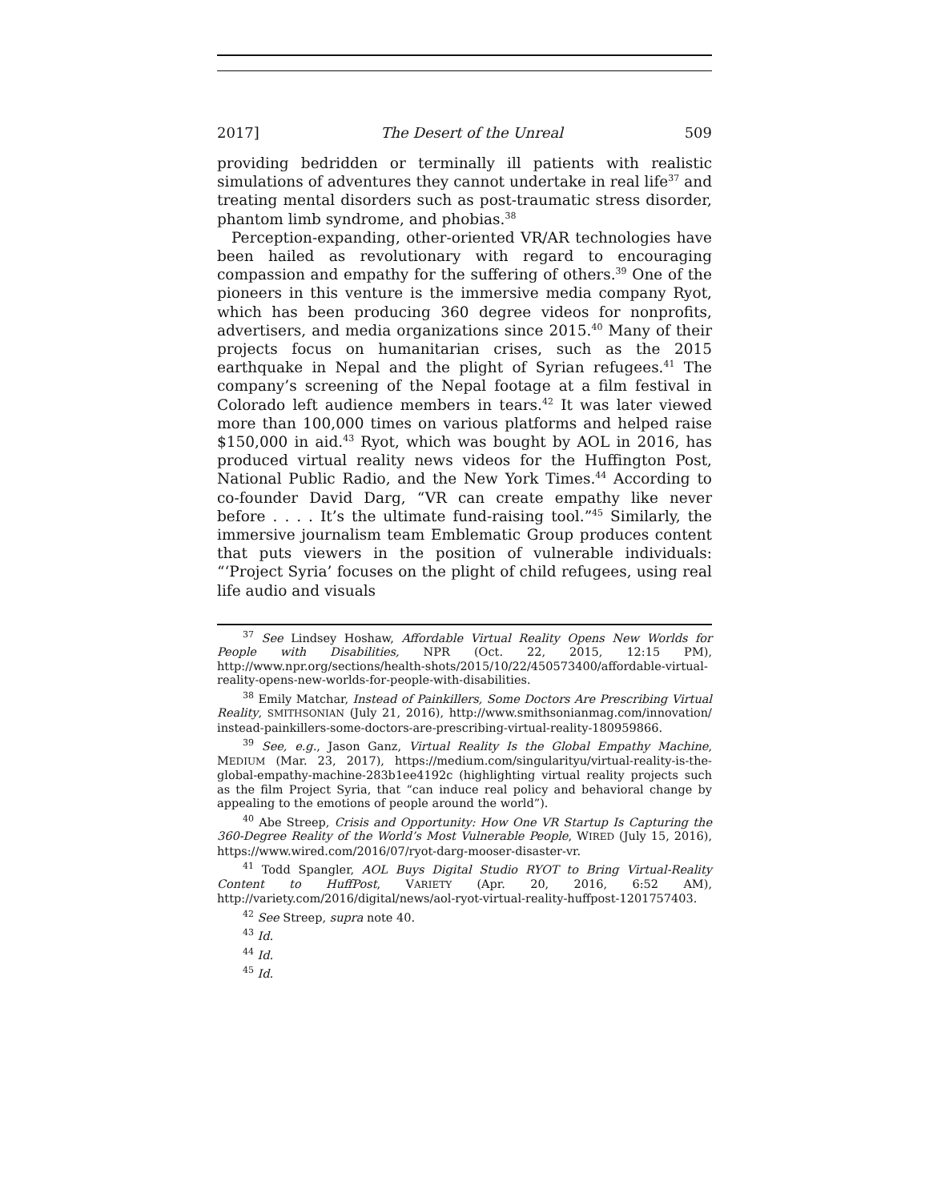2017] The Desert of the Unreal 509
providing bedridden or terminally ill patients with realistic simulations of adventures they cannot undertake in real life<sup>37</sup> and treating mental disorders such as post-traumatic stress disorder, phantom limb syndrome, and phobias.<sup>38</sup>
Perception-expanding, other-oriented VR/AR technologies have been hailed as revolutionary with regard to encouraging compassion and empathy for the suffering of others.<sup>39</sup> One of the pioneers in this venture is the immersive media company Ryot, which has been producing 360 degree videos for nonprofits, advertisers, and media organizations since 2015.<sup>40</sup> Many of their projects focus on humanitarian crises, such as the 2015 earthquake in Nepal and the plight of Syrian refugees.<sup>41</sup> The company’s screening of the Nepal footage at a film festival in Colorado left audience members in tears.<sup>42</sup> It was later viewed more than 100,000 times on various platforms and helped raise $150,000 in aid.<sup>43</sup> Ryot, which was bought by AOL in 2016, has produced virtual reality news videos for the Huffington Post, National Public Radio, and the New York Times.<sup>44</sup> According to co-founder David Darg, “VR can create empathy like never before . . . . It’s the ultimate fund-raising tool.”<sup>45</sup> Similarly, the immersive journalism team Emblematic Group produces content that puts viewers in the position of vulnerable individuals: “‘Project Syria’ focuses on the plight of child refugees, using real life audio and visuals
<sup>37</sup> See Lindsey Hoshaw, Affordable Virtual Reality Opens New Worlds for People with Disabilities, NPR (Oct. 22, 2015, 12:15 PM), http://www.npr.org/sections/health-shots/2015/10/22/450573400/affordable-virtual-reality-opens-new-worlds-for-people-with-disabilities.
<sup>38</sup> Emily Matchar, Instead of Painkillers, Some Doctors Are Prescribing Virtual Reality, SMITHSONIAN (July 21, 2016), http://www.smithsonianmag.com/innovation/ instead-painkillers-some-doctors-are-prescribing-virtual-reality-180959866.
<sup>39</sup> See, e.g., Jason Ganz, Virtual Reality Is the Global Empathy Machine, MEDIUM (Mar. 23, 2017), https://medium.com/singularityu/virtual-reality-is-the-global-empathy-machine-283b1ee4192c (highlighting virtual reality projects such as the film Project Syria, that “can induce real policy and behavioral change by appealing to the emotions of people around the world”).
<sup>40</sup> Abe Streep, Crisis and Opportunity: How One VR Startup Is Capturing the 360-Degree Reality of the World’s Most Vulnerable People, WIRED (July 15, 2016), https://www.wired.com/2016/07/ryot-darg-mooser-disaster-vr.
<sup>41</sup> Todd Spangler, AOL Buys Digital Studio RYOT to Bring Virtual-Reality Content to HuffPost, VARIETY (Apr. 20, 2016, 6:52 AM), http://variety.com/2016/digital/news/aol-ryot-virtual-reality-huffpost-1201757403.
<sup>42</sup> See Streep, supra note 40.
<sup>43</sup> Id.
<sup>44</sup> Id.
<sup>45</sup> Id.